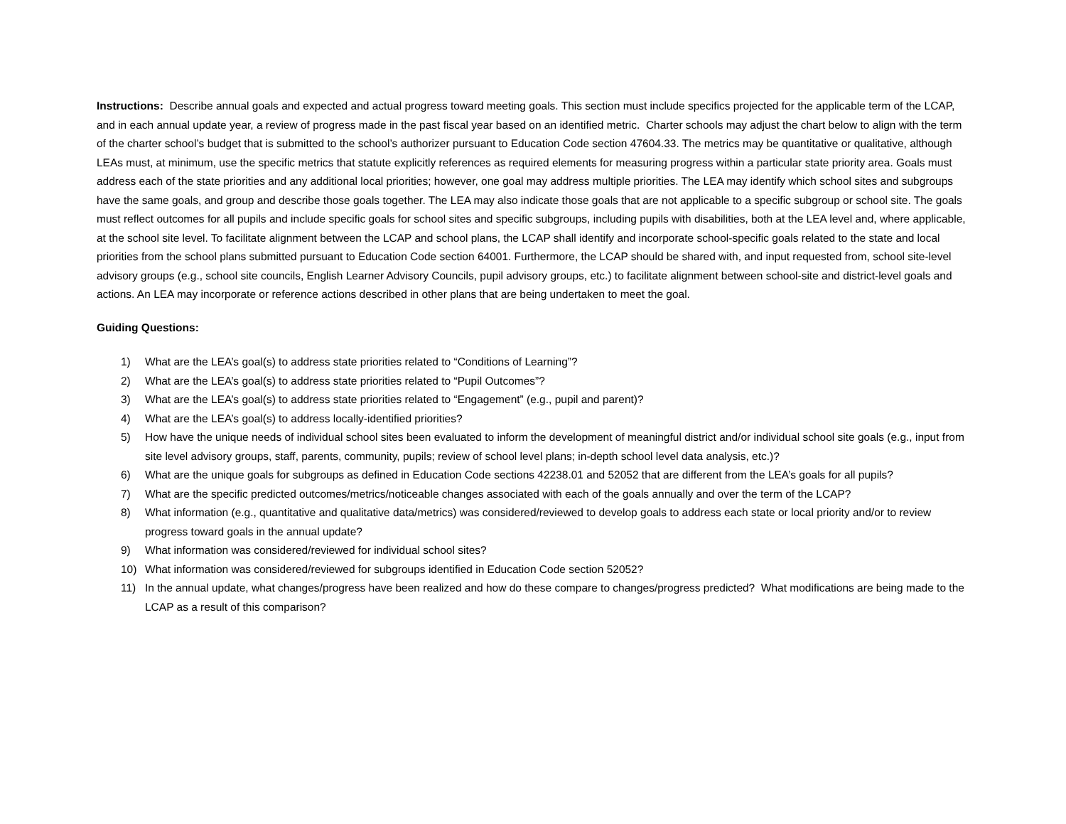Instructions: Describe annual goals and expected and actual progress toward meeting goals. This section must include specifics projected for the applicable term of the LCAP, and in each annual update year, a review of progress made in the past fiscal year based on an identified metric. Charter schools may adjust the chart below to align with the term of the charter school’s budget that is submitted to the school’s authorizer pursuant to Education Code section 47604.33. The metrics may be quantitative or qualitative, although LEAs must, at minimum, use the specific metrics that statute explicitly references as required elements for measuring progress within a particular state priority area. Goals must address each of the state priorities and any additional local priorities; however, one goal may address multiple priorities. The LEA may identify which school sites and subgroups have the same goals, and group and describe those goals together. The LEA may also indicate those goals that are not applicable to a specific subgroup or school site. The goals must reflect outcomes for all pupils and include specific goals for school sites and specific subgroups, including pupils with disabilities, both at the LEA level and, where applicable, at the school site level. To facilitate alignment between the LCAP and school plans, the LCAP shall identify and incorporate school-specific goals related to the state and local priorities from the school plans submitted pursuant to Education Code section 64001. Furthermore, the LCAP should be shared with, and input requested from, school site-level advisory groups (e.g., school site councils, English Learner Advisory Councils, pupil advisory groups, etc.) to facilitate alignment between school-site and district-level goals and actions. An LEA may incorporate or reference actions described in other plans that are being undertaken to meet the goal.
Guiding Questions:
1) What are the LEA’s goal(s) to address state priorities related to “Conditions of Learning”?
2) What are the LEA’s goal(s) to address state priorities related to “Pupil Outcomes”?
3) What are the LEA’s goal(s) to address state priorities related to “Engagement” (e.g., pupil and parent)?
4) What are the LEA’s goal(s) to address locally-identified priorities?
5) How have the unique needs of individual school sites been evaluated to inform the development of meaningful district and/or individual school site goals (e.g., input from site level advisory groups, staff, parents, community, pupils; review of school level plans; in-depth school level data analysis, etc.)?
6) What are the unique goals for subgroups as defined in Education Code sections 42238.01 and 52052 that are different from the LEA’s goals for all pupils?
7) What are the specific predicted outcomes/metrics/noticeable changes associated with each of the goals annually and over the term of the LCAP?
8) What information (e.g., quantitative and qualitative data/metrics) was considered/reviewed to develop goals to address each state or local priority and/or to review progress toward goals in the annual update?
9) What information was considered/reviewed for individual school sites?
10) What information was considered/reviewed for subgroups identified in Education Code section 52052?
11) In the annual update, what changes/progress have been realized and how do these compare to changes/progress predicted? What modifications are being made to the LCAP as a result of this comparison?